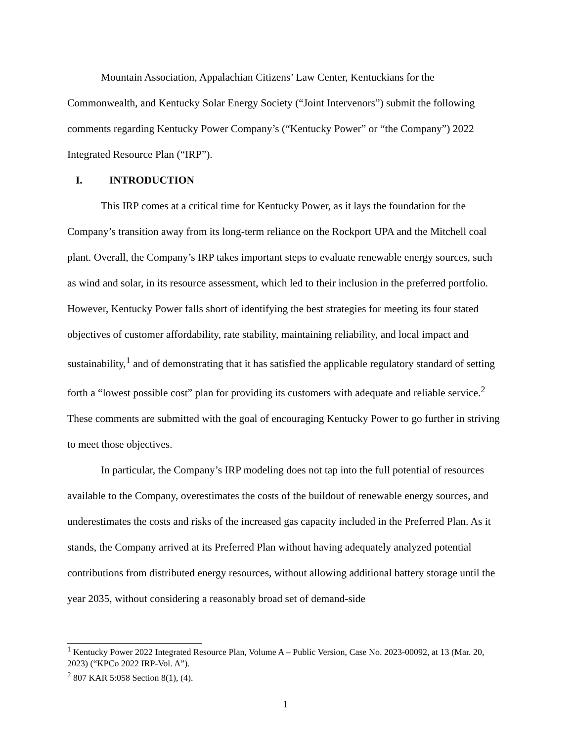Mountain Association, Appalachian Citizens’ Law Center, Kentuckians for the Commonwealth, and Kentucky Solar Energy Society (“Joint Intervenors”) submit the following comments regarding Kentucky Power Company’s (“Kentucky Power” or “the Company”) 2022 Integrated Resource Plan (“IRP”).
I. INTRODUCTION
This IRP comes at a critical time for Kentucky Power, as it lays the foundation for the Company’s transition away from its long-term reliance on the Rockport UPA and the Mitchell coal plant. Overall, the Company’s IRP takes important steps to evaluate renewable energy sources, such as wind and solar, in its resource assessment, which led to their inclusion in the preferred portfolio. However, Kentucky Power falls short of identifying the best strategies for meeting its four stated objectives of customer affordability, rate stability, maintaining reliability, and local impact and sustainability,<sup>1</sup> and of demonstrating that it has satisfied the applicable regulatory standard of setting forth a “lowest possible cost” plan for providing its customers with adequate and reliable service.<sup>2</sup> These comments are submitted with the goal of encouraging Kentucky Power to go further in striving to meet those objectives.
In particular, the Company’s IRP modeling does not tap into the full potential of resources available to the Company, overestimates the costs of the buildout of renewable energy sources, and underestimates the costs and risks of the increased gas capacity included in the Preferred Plan. As it stands, the Company arrived at its Preferred Plan without having adequately analyzed potential contributions from distributed energy resources, without allowing additional battery storage until the year 2035, without considering a reasonably broad set of demand-side
<sup>1</sup> Kentucky Power 2022 Integrated Resource Plan, Volume A – Public Version, Case No. 2023-00092, at 13 (Mar. 20, 2023) (“KPCo 2022 IRP-Vol. A”).
<sup>2</sup> 807 KAR 5:058 Section 8(1), (4).
1